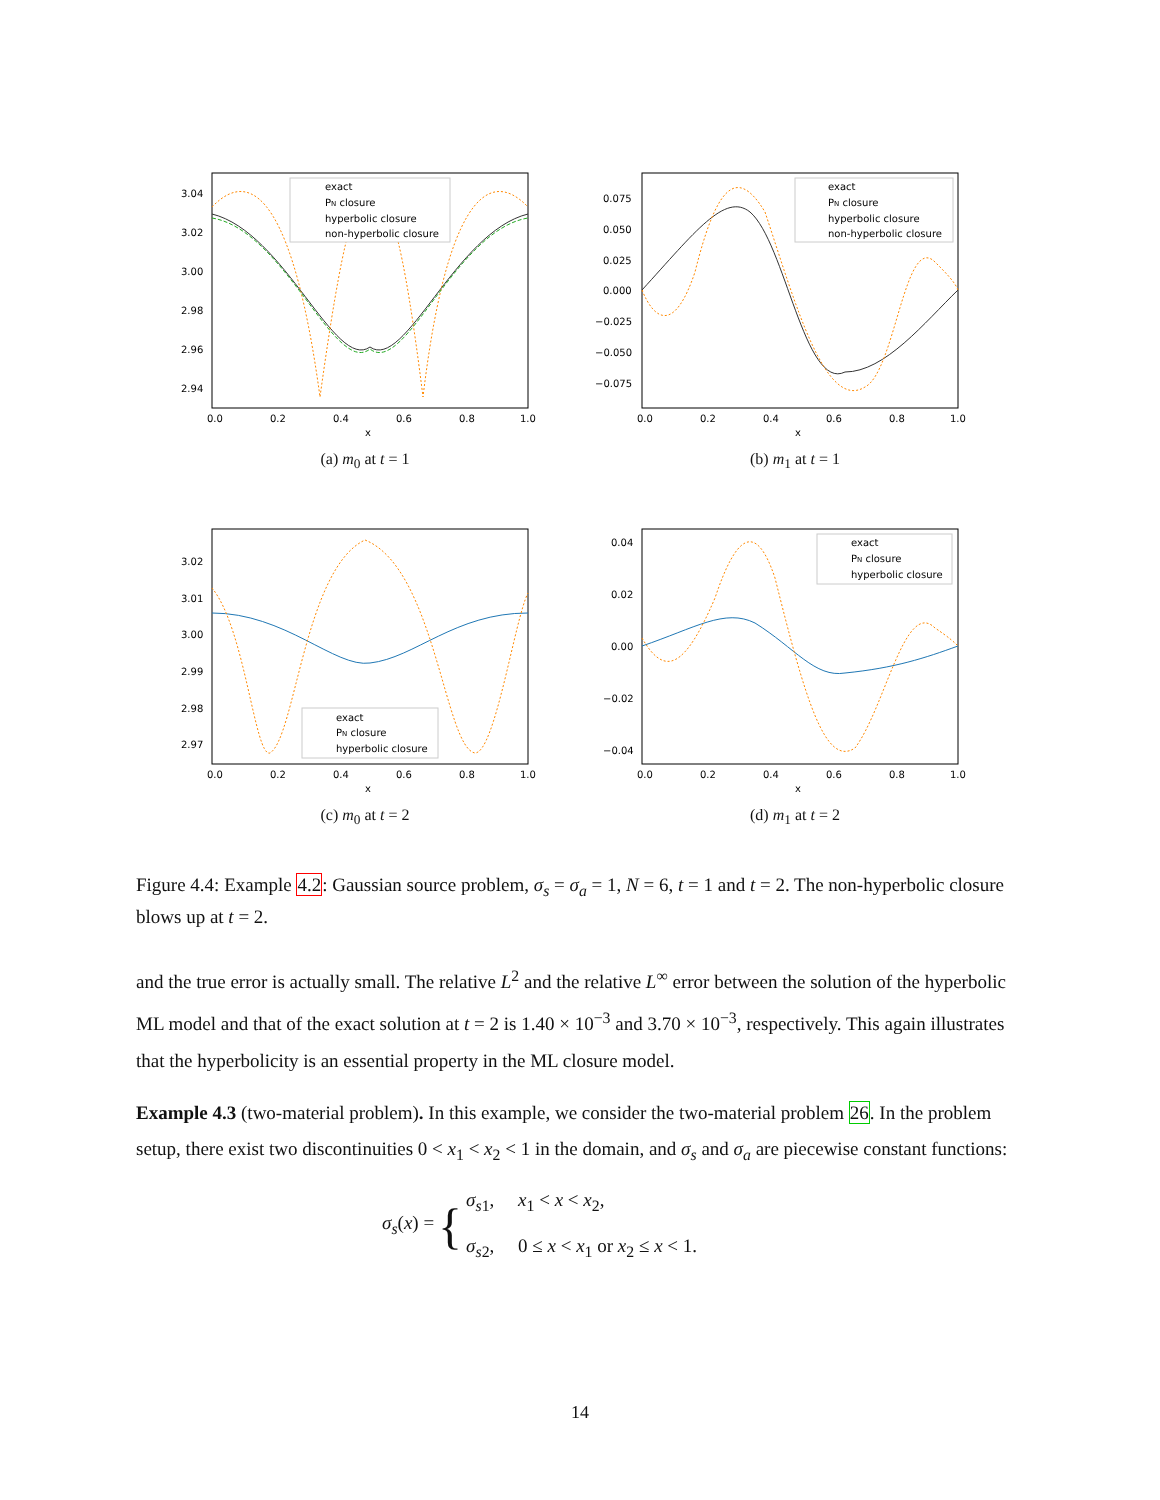exact
PN closure
hyperbolic closure
non-hyperbolic closure
0.0
0.2
0.4
0.6
0.8
1.0
x
3.04
3.02
3.00
2.98
2.96
2.94
(a) m<sub>0</sub> at t = 1
exact
PN closure
hyperbolic closure
non-hyperbolic closure
0.0
0.2
0.4
0.6
0.8
1.0
x
0.075
0.050
0.025
0.000
−0.025
−0.050
−0.075
(b) m<sub>1</sub> at t = 1
exact
PN closure
hyperbolic closure
0.0
0.2
0.4
0.6
0.8
1.0
x
3.02
3.01
3.00
2.99
2.98
2.97
(c) m<sub>0</sub> at t = 2
exact
PN closure
hyperbolic closure
0.0
0.2
0.4
0.6
0.8
1.0
x
0.04
0.02
0.00
−0.02
−0.04
(d) m<sub>1</sub> at t = 2
Figure 4.4: Example 4.2: Gaussian source problem, σ<sub>s</sub> = σ<sub>a</sub> = 1, N = 6, t = 1 and t = 2. The non-hyperbolic closure blows up at t = 2.
and the true error is actually small. The relative L<sup>2</sup> and the relative L<sup>∞</sup> error between the solution of the hyperbolic ML model and that of the exact solution at t = 2 is 1.40 × 10<sup>−3</sup> and 3.70 × 10<sup>−3</sup>, respectively. This again illustrates that the hyperbolicity is an essential property in the ML closure model.
Example 4.3 (two-material problem). In this example, we consider the two-material problem 26. In the problem setup, there exist two discontinuities 0 < x<sub>1</sub> < x<sub>2</sub> < 1 in the domain, and σ<sub>s</sub> and σ<sub>a</sub> are piecewise constant functions:
σ<sub>s</sub>(x) = {
σ<sub>s1</sub>, x<sub>1</sub> < x < x<sub>2</sub>,
σ<sub>s2</sub>, 0 ≤ x < x<sub>1</sub> or x<sub>2</sub> ≤ x < 1.
14